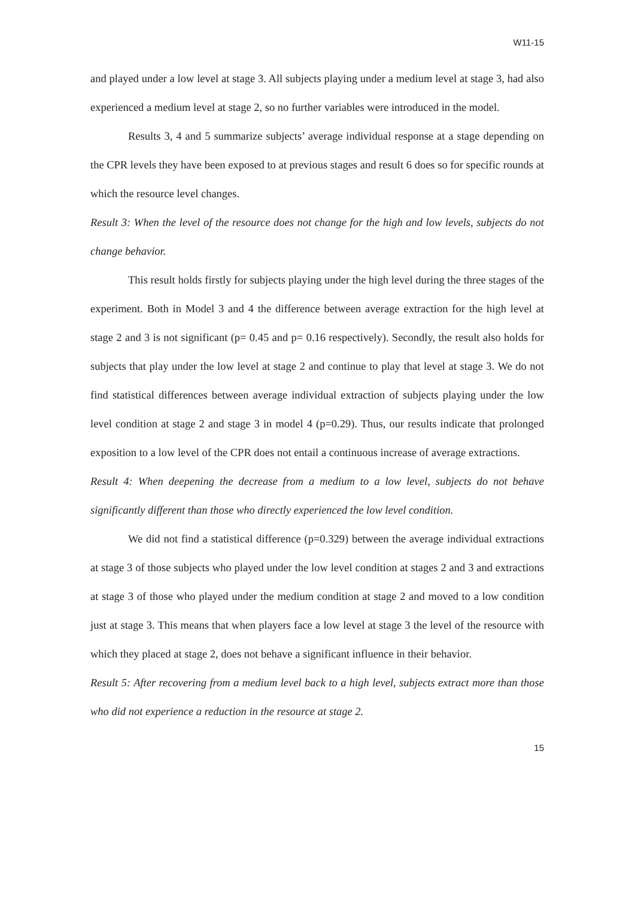W11-15
and played under a low level at stage 3. All subjects playing under a medium level at stage 3, had also experienced a medium level at stage 2, so no further variables were introduced in the model.
Results 3, 4 and 5 summarize subjects’ average individual response at a stage depending on the CPR levels they have been exposed to at previous stages and result 6 does so for specific rounds at which the resource level changes.
Result 3: When the level of the resource does not change for the high and low levels, subjects do not change behavior.
This result holds firstly for subjects playing under the high level during the three stages of the experiment. Both in Model 3 and 4 the difference between average extraction for the high level at stage 2 and 3 is not significant (p= 0.45 and p= 0.16 respectively). Secondly, the result also holds for subjects that play under the low level at stage 2 and continue to play that level at stage 3. We do not find statistical differences between average individual extraction of subjects playing under the low level condition at stage 2 and stage 3 in model 4 (p=0.29). Thus, our results indicate that prolonged exposition to a low level of the CPR does not entail a continuous increase of average extractions.
Result 4: When deepening the decrease from a medium to a low level, subjects do not behave significantly different than those who directly experienced the low level condition.
We did not find a statistical difference (p=0.329) between the average individual extractions at stage 3 of those subjects who played under the low level condition at stages 2 and 3 and extractions at stage 3 of those who played under the medium condition at stage 2 and moved to a low condition just at stage 3. This means that when players face a low level at stage 3 the level of the resource with which they placed at stage 2, does not behave a significant influence in their behavior.
Result 5: After recovering from a medium level back to a high level, subjects extract more than those who did not experience a reduction in the resource at stage 2.
15